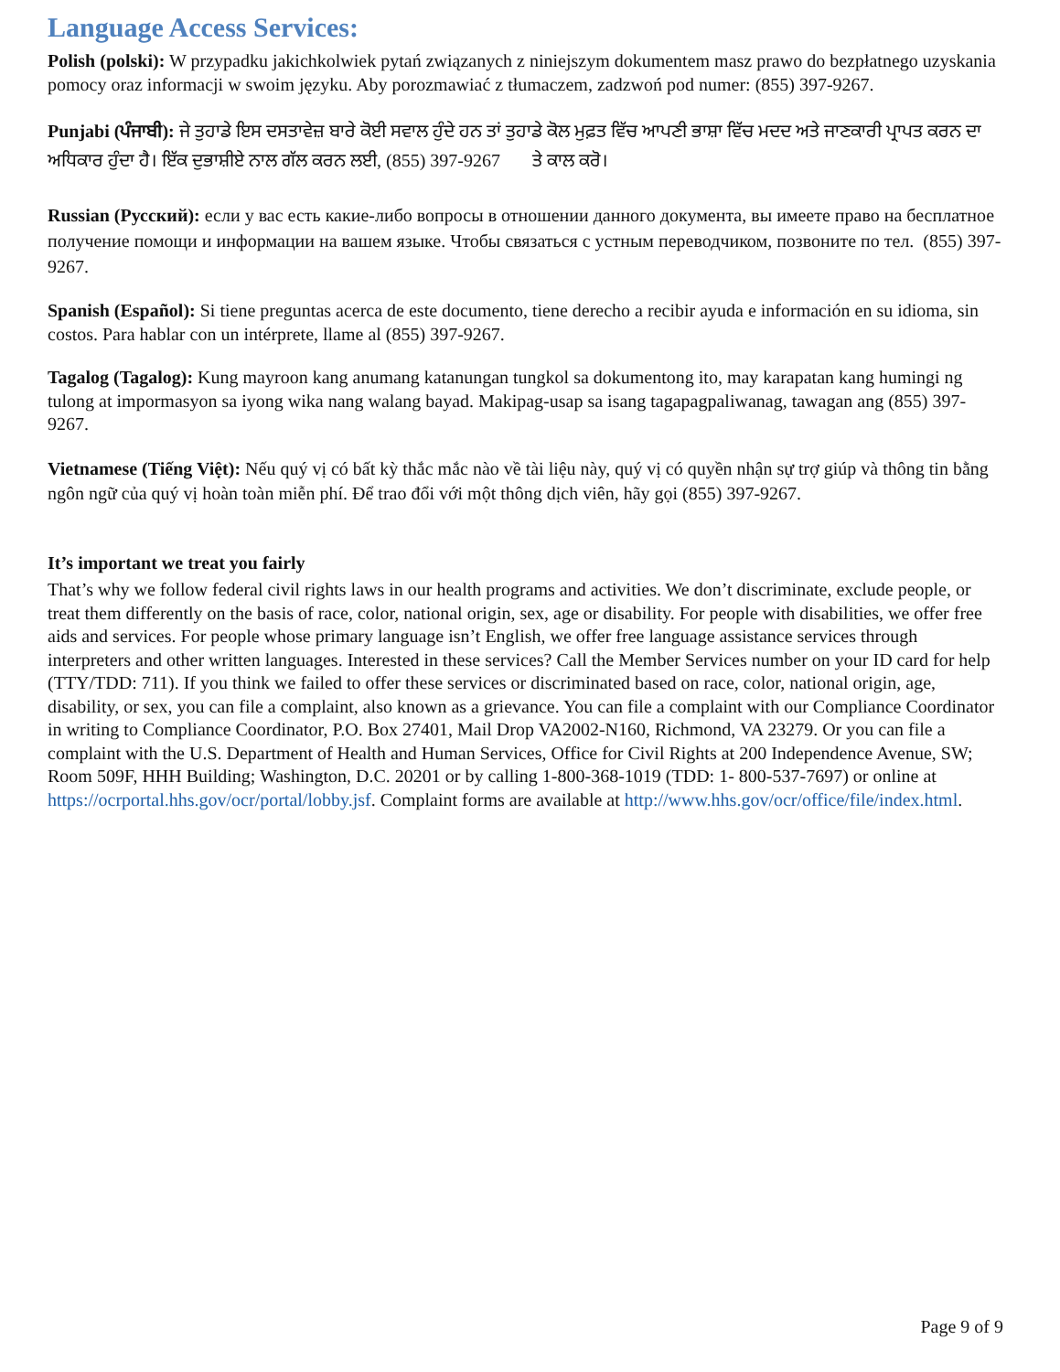Language Access Services:
Polish (polski): W przypadku jakichkolwiek pytań związanych z niniejszym dokumentem masz prawo do bezpłatnego uzyskania pomocy oraz informacji w swoim języku. Aby porozmawiać z tłumaczem, zadzwoń pod numer: (855) 397-9267.
Punjabi (ਪੰਜਾਬੀ): ਜੇ ਤੁਹਾਡੇ ਇਸ ਦਸਤਾਵੇਜ਼ ਬਾਰੇ ਕੋਈ ਸਵਾਲ ਹੁੰਦੇ ਹਨ ਤਾਂ ਤੁਹਾਡੇ ਕੋਲ ਮੁਫ਼ਤ ਵਿੱਚ ਆਪਣੀ ਭਾਸ਼ਾ ਵਿੱਚ ਮਦਦ ਅਤੇ ਜਾਣਕਾਰੀ ਪ੍ਰਾਪਤ ਕਰਨ ਦਾ ਅਧਿਕਾਰ ਹੁੰਦਾ ਹੈ। ਇੱਕ ਦੁਭਾਸ਼ੀਏ ਨਾਲ ਗੱਲ ਕਰਨ ਲਈ, (855) 397-9267 ਤੇ ਕਾਲ ਕਰੋ।
Russian (Русский): если у вас есть какие-либо вопросы в отношении данного документа, вы имеете право на бесплатное получение помощи и информации на вашем языке. Чтобы связаться с устным переводчиком, позвоните по тел. (855) 397-9267.
Spanish (Español): Si tiene preguntas acerca de este documento, tiene derecho a recibir ayuda e información en su idioma, sin costos. Para hablar con un intérprete, llame al (855) 397-9267.
Tagalog (Tagalog): Kung mayroon kang anumang katanungan tungkol sa dokumentong ito, may karapatan kang humingi ng tulong at impormasyon sa iyong wika nang walang bayad. Makipag-usap sa isang tagapagpaliwanag, tawagan ang (855) 397-9267.
Vietnamese (Tiếng Việt): Nếu quý vị có bất kỳ thắc mắc nào về tài liệu này, quý vị có quyền nhận sự trợ giúp và thông tin bằng ngôn ngữ của quý vị hoàn toàn miễn phí. Để trao đổi với một thông dịch viên, hãy gọi (855) 397-9267.
It’s important we treat you fairly
That’s why we follow federal civil rights laws in our health programs and activities. We don’t discriminate, exclude people, or treat them differently on the basis of race, color, national origin, sex, age or disability. For people with disabilities, we offer free aids and services. For people whose primary language isn’t English, we offer free language assistance services through interpreters and other written languages. Interested in these services? Call the Member Services number on your ID card for help (TTY/TDD: 711). If you think we failed to offer these services or discriminated based on race, color, national origin, age, disability, or sex, you can file a complaint, also known as a grievance. You can file a complaint with our Compliance Coordinator in writing to Compliance Coordinator, P.O. Box 27401, Mail Drop VA2002-N160, Richmond, VA 23279. Or you can file a complaint with the U.S. Department of Health and Human Services, Office for Civil Rights at 200 Independence Avenue, SW; Room 509F, HHH Building; Washington, D.C. 20201 or by calling 1-800-368-1019 (TDD: 1- 800-537-7697) or online at https://ocrportal.hhs.gov/ocr/portal/lobby.jsf. Complaint forms are available at http://www.hhs.gov/ocr/office/file/index.html.
Page 9 of 9